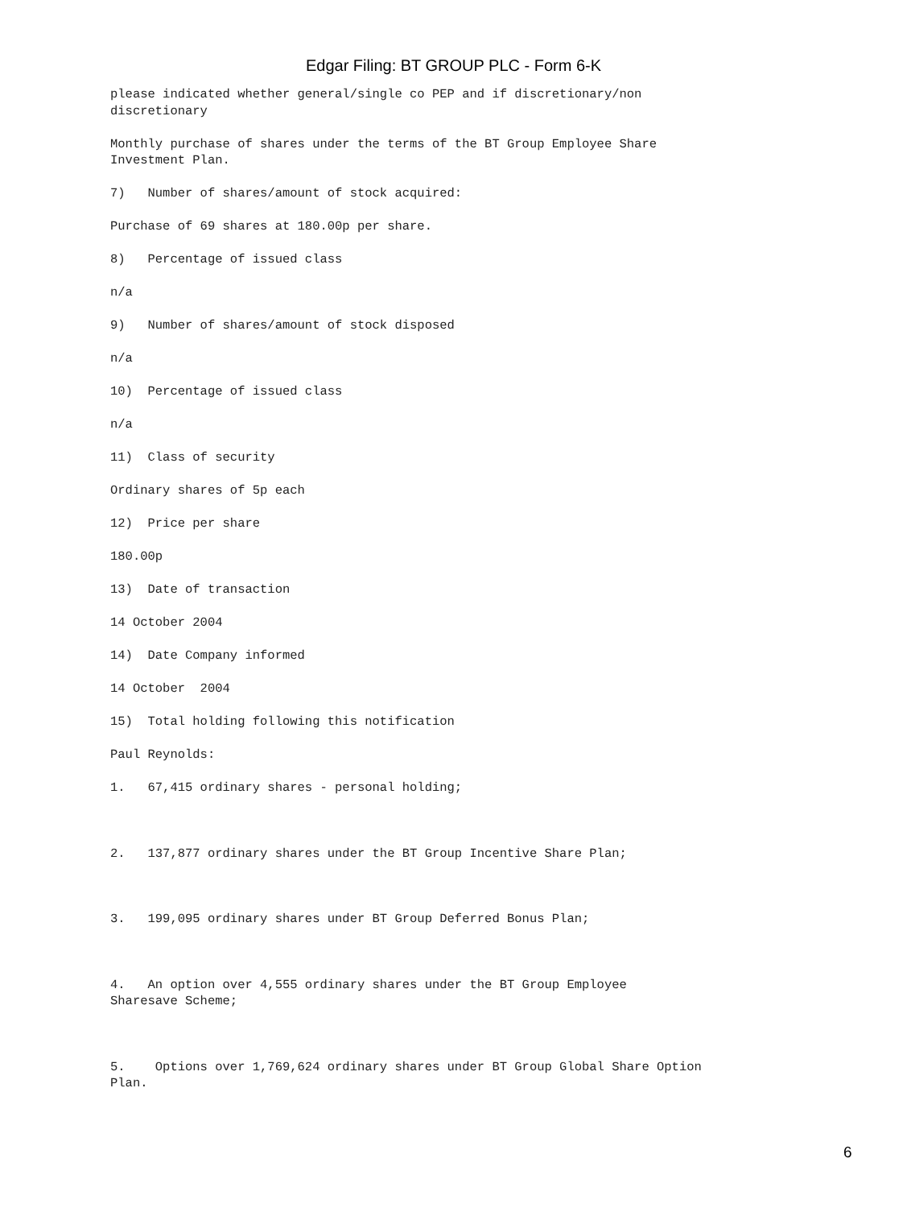Edgar Filing: BT GROUP PLC - Form 6-K
please indicated whether general/single co PEP and if discretionary/non discretionary
Monthly purchase of shares under the terms of the BT Group Employee Share Investment Plan.
7) Number of shares/amount of stock acquired:
Purchase of 69 shares at 180.00p per share.
8) Percentage of issued class
n/a
9) Number of shares/amount of stock disposed
n/a
10) Percentage of issued class
n/a
11) Class of security
Ordinary shares of 5p each
12) Price per share
180.00p
13) Date of transaction
14 October 2004
14) Date Company informed
14 October 2004
15) Total holding following this notification
Paul Reynolds:
1. 67,415 ordinary shares - personal holding;
2. 137,877 ordinary shares under the BT Group Incentive Share Plan;
3. 199,095 ordinary shares under BT Group Deferred Bonus Plan;
4. An option over 4,555 ordinary shares under the BT Group Employee Sharesave Scheme;
5. Options over 1,769,624 ordinary shares under BT Group Global Share Option Plan.
6